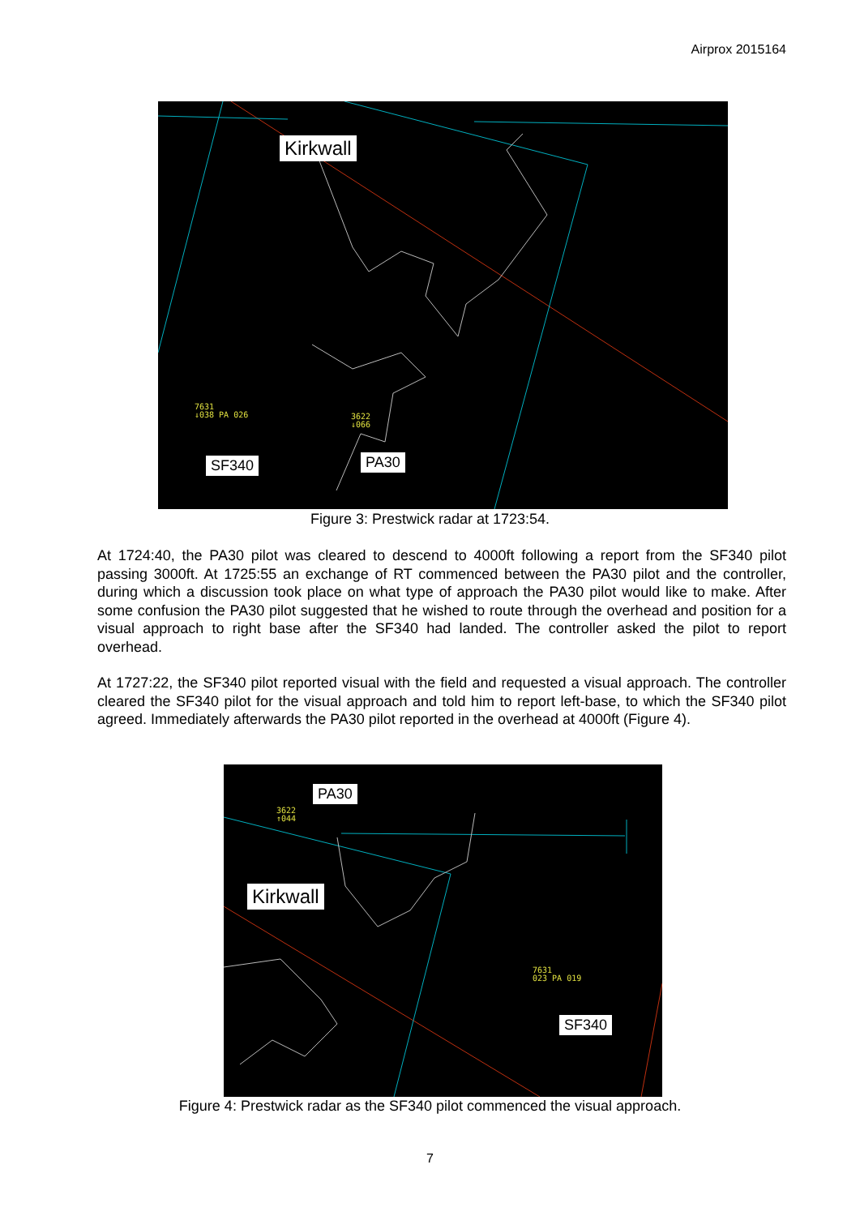Airprox 2015164
Kirkwall
7631
↓038 PA 026
3622
↓066
SF340 PA30
Figure 3: Prestwick radar at 1723:54.
At 1724:40, the PA30 pilot was cleared to descend to 4000ft following a report from the SF340 pilot passing 3000ft. At 1725:55 an exchange of RT commenced between the PA30 pilot and the controller, during which a discussion took place on what type of approach the PA30 pilot would like to make. After some confusion the PA30 pilot suggested that he wished to route through the overhead and position for a visual approach to right base after the SF340 had landed. The controller asked the pilot to report overhead.
At 1727:22, the SF340 pilot reported visual with the field and requested a visual approach. The controller cleared the SF340 pilot for the visual approach and told him to report left-base, to which the SF340 pilot agreed. Immediately afterwards the PA30 pilot reported in the overhead at 4000ft (Figure 4).
PA30
3622
↑044
Kirkwall
7631
023 PA 019
SF340
Figure 4: Prestwick radar as the SF340 pilot commenced the visual approach.
7